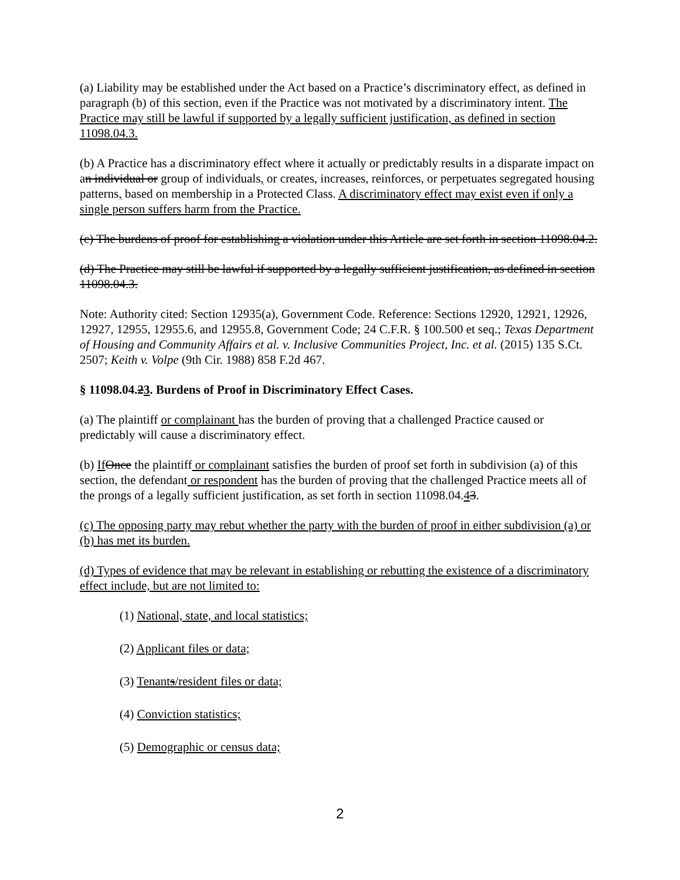(a) Liability may be established under the Act based on a Practice’s discriminatory effect, as defined in paragraph (b) of this section, even if the Practice was not motivated by a discriminatory intent. The Practice may still be lawful if supported by a legally sufficient justification, as defined in section 11098.04.3.
(b) A Practice has a discriminatory effect where it actually or predictably results in a disparate impact on an individual or group of individuals, or creates, increases, reinforces, or perpetuates segregated housing patterns, based on membership in a Protected Class. A discriminatory effect may exist even if only a single person suffers harm from the Practice.
(c) The burdens of proof for establishing a violation under this Article are set forth in section 11098.04.2.
(d) The Practice may still be lawful if supported by a legally sufficient justification, as defined in section 11098.04.3.
Note: Authority cited: Section 12935(a), Government Code. Reference: Sections 12920, 12921, 12926, 12927, 12955, 12955.6, and 12955.8, Government Code; 24 C.F.R. § 100.500 et seq.; Texas Department of Housing and Community Affairs et al. v. Inclusive Communities Project, Inc. et al. (2015) 135 S.Ct. 2507; Keith v. Volpe (9th Cir. 1988) 858 F.2d 467.
§ 11098.04.23. Burdens of Proof in Discriminatory Effect Cases.
(a) The plaintiff or complainant has the burden of proving that a challenged Practice caused or predictably will cause a discriminatory effect.
(b) If Once the plaintiff or complainant satisfies the burden of proof set forth in subdivision (a) of this section, the defendant or respondent has the burden of proving that the challenged Practice meets all of the prongs of a legally sufficient justification, as set forth in section 11098.04.43.
(c) The opposing party may rebut whether the party with the burden of proof in either subdivision (a) or (b) has met its burden.
(d) Types of evidence that may be relevant in establishing or rebutting the existence of a discriminatory effect include, but are not limited to:
(1) National, state, and local statistics;
(2) Applicant files or data;
(3) Tenants/resident files or data;
(4) Conviction statistics;
(5) Demographic or census data;
2